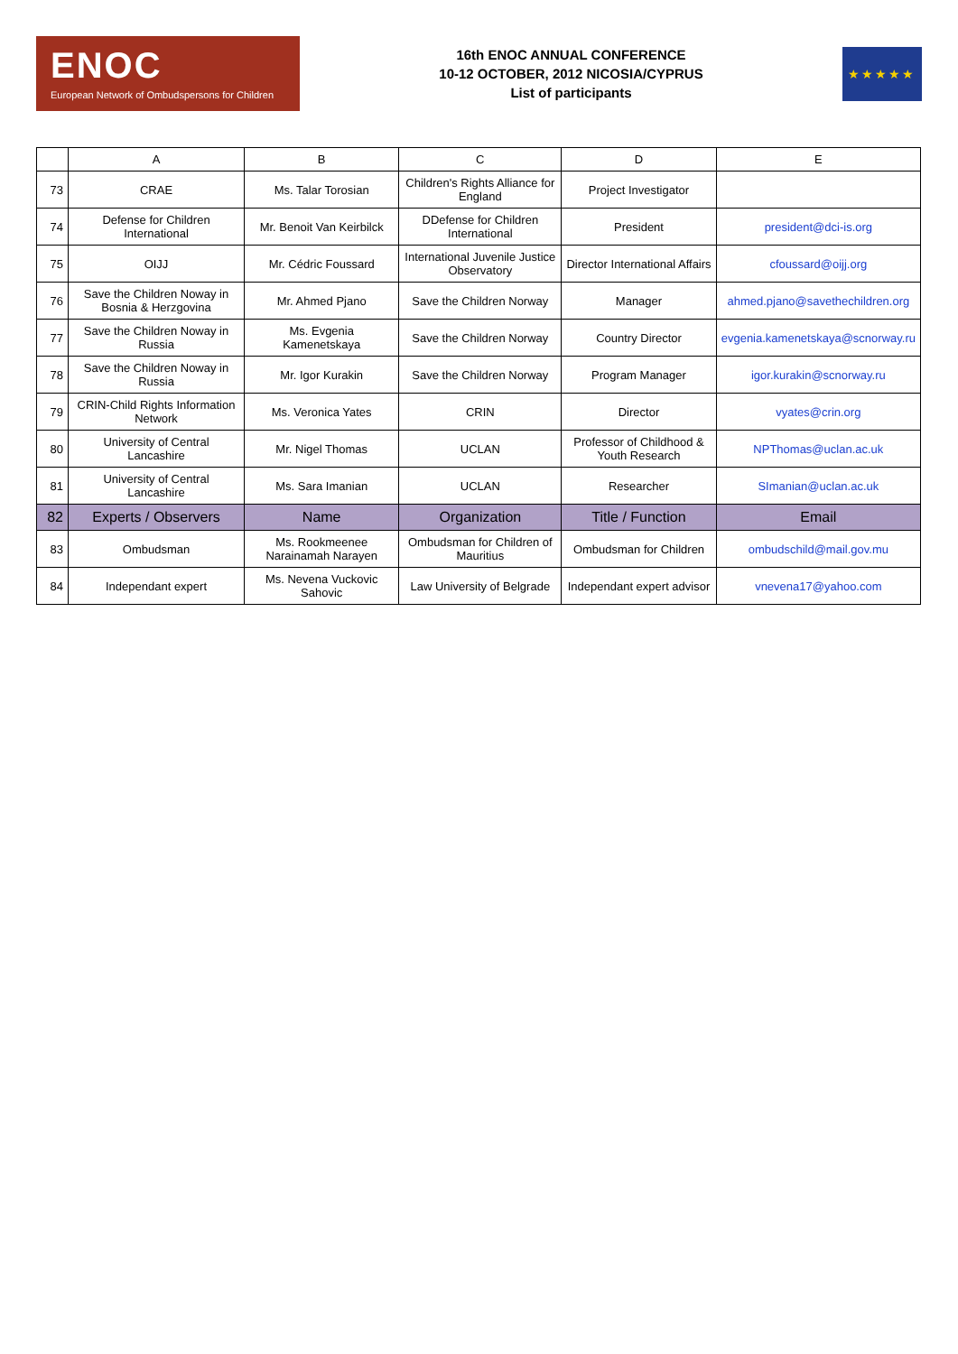ENOC
European Network of Ombudspersons for Children
16th ENOC ANNUAL CONFERENCE
10-12 OCTOBER, 2012 NICOSIA/CYPRUS
List of participants
★★★★★
| | A | B | C | D | E |
| --- | --- | --- | --- | --- | --- |
| 73 | CRAE | Ms. Talar Torosian | Children's Rights Alliance for England | Project Investigator | |
| 74 | Defense for Children International | Mr. Benoit Van Keirbilck | DDefense for Children International | President | president@dci-is.org |
| 75 | OIJJ | Mr. Cédric Foussard | International Juvenile Justice Observatory | Director International Affairs | cfoussard@oijj.org |
| 76 | Save the Children Noway in Bosnia & Herzgovina | Mr. Ahmed Pjano | Save the Children Norway | Manager | ahmed.pjano@savethechildren.org |
| 77 | Save the Children Noway in Russia | Ms. Evgenia Kamenetskaya | Save the Children Norway | Country Director | evgenia.kamenetskaya@scnorway.ru |
| 78 | Save the Children Noway in Russia | Mr. Igor Kurakin | Save the Children Norway | Program Manager | igor.kurakin@scnorway.ru |
| 79 | CRIN-Child Rights Information Network | Ms. Veronica Yates | CRIN | Director | vyates@crin.org |
| 80 | University of Central Lancashire | Mr. Nigel Thomas | UCLAN | Professor of Childhood & Youth Research | NPThomas@uclan.ac.uk |
| 81 | University of Central Lancashire | Ms. Sara Imanian | UCLAN | Researcher | SImanian@uclan.ac.uk |
| 82 | Experts / Observers | Name | Organization | Title / Function | Email |
| 83 | Ombudsman | Ms. Rookmeenee Narainamah Narayen | Ombudsman for Children of Mauritius | Ombudsman for Children | ombudschild@mail.gov.mu |
| 84 | Independant expert | Ms. Nevena Vuckovic Sahovic | Law University of Belgrade | Independant expert advisor | vnevena17@yahoo.com |